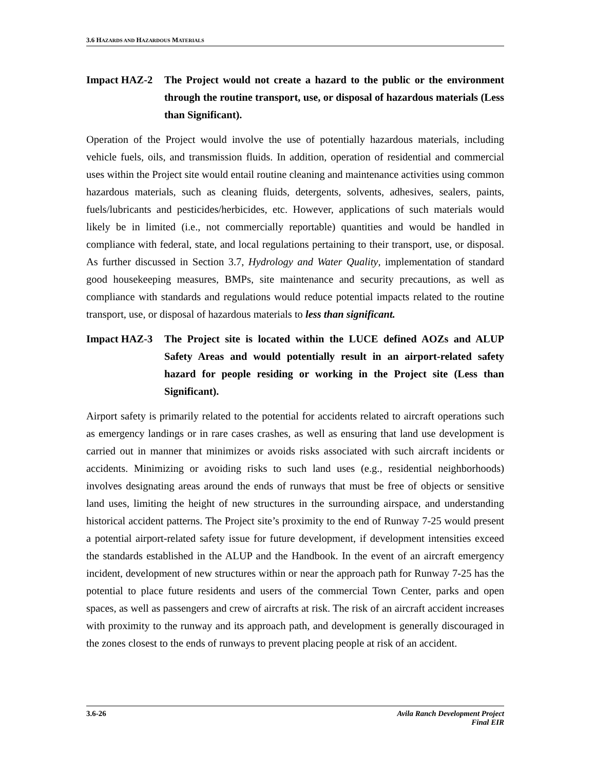3.6 HAZARDS AND HAZARDOUS MATERIALS
Impact HAZ-2 The Project would not create a hazard to the public or the environment through the routine transport, use, or disposal of hazardous materials (Less than Significant).
Operation of the Project would involve the use of potentially hazardous materials, including vehicle fuels, oils, and transmission fluids. In addition, operation of residential and commercial uses within the Project site would entail routine cleaning and maintenance activities using common hazardous materials, such as cleaning fluids, detergents, solvents, adhesives, sealers, paints, fuels/lubricants and pesticides/herbicides, etc. However, applications of such materials would likely be in limited (i.e., not commercially reportable) quantities and would be handled in compliance with federal, state, and local regulations pertaining to their transport, use, or disposal. As further discussed in Section 3.7, Hydrology and Water Quality, implementation of standard good housekeeping measures, BMPs, site maintenance and security precautions, as well as compliance with standards and regulations would reduce potential impacts related to the routine transport, use, or disposal of hazardous materials to less than significant.
Impact HAZ-3 The Project site is located within the LUCE defined AOZs and ALUP Safety Areas and would potentially result in an airport-related safety hazard for people residing or working in the Project site (Less than Significant).
Airport safety is primarily related to the potential for accidents related to aircraft operations such as emergency landings or in rare cases crashes, as well as ensuring that land use development is carried out in manner that minimizes or avoids risks associated with such aircraft incidents or accidents. Minimizing or avoiding risks to such land uses (e.g., residential neighborhoods) involves designating areas around the ends of runways that must be free of objects or sensitive land uses, limiting the height of new structures in the surrounding airspace, and understanding historical accident patterns. The Project site’s proximity to the end of Runway 7-25 would present a potential airport-related safety issue for future development, if development intensities exceed the standards established in the ALUP and the Handbook. In the event of an aircraft emergency incident, development of new structures within or near the approach path for Runway 7-25 has the potential to place future residents and users of the commercial Town Center, parks and open spaces, as well as passengers and crew of aircrafts at risk. The risk of an aircraft accident increases with proximity to the runway and its approach path, and development is generally discouraged in the zones closest to the ends of runways to prevent placing people at risk of an accident.
3.6-26 Avila Ranch Development Project
Final EIR